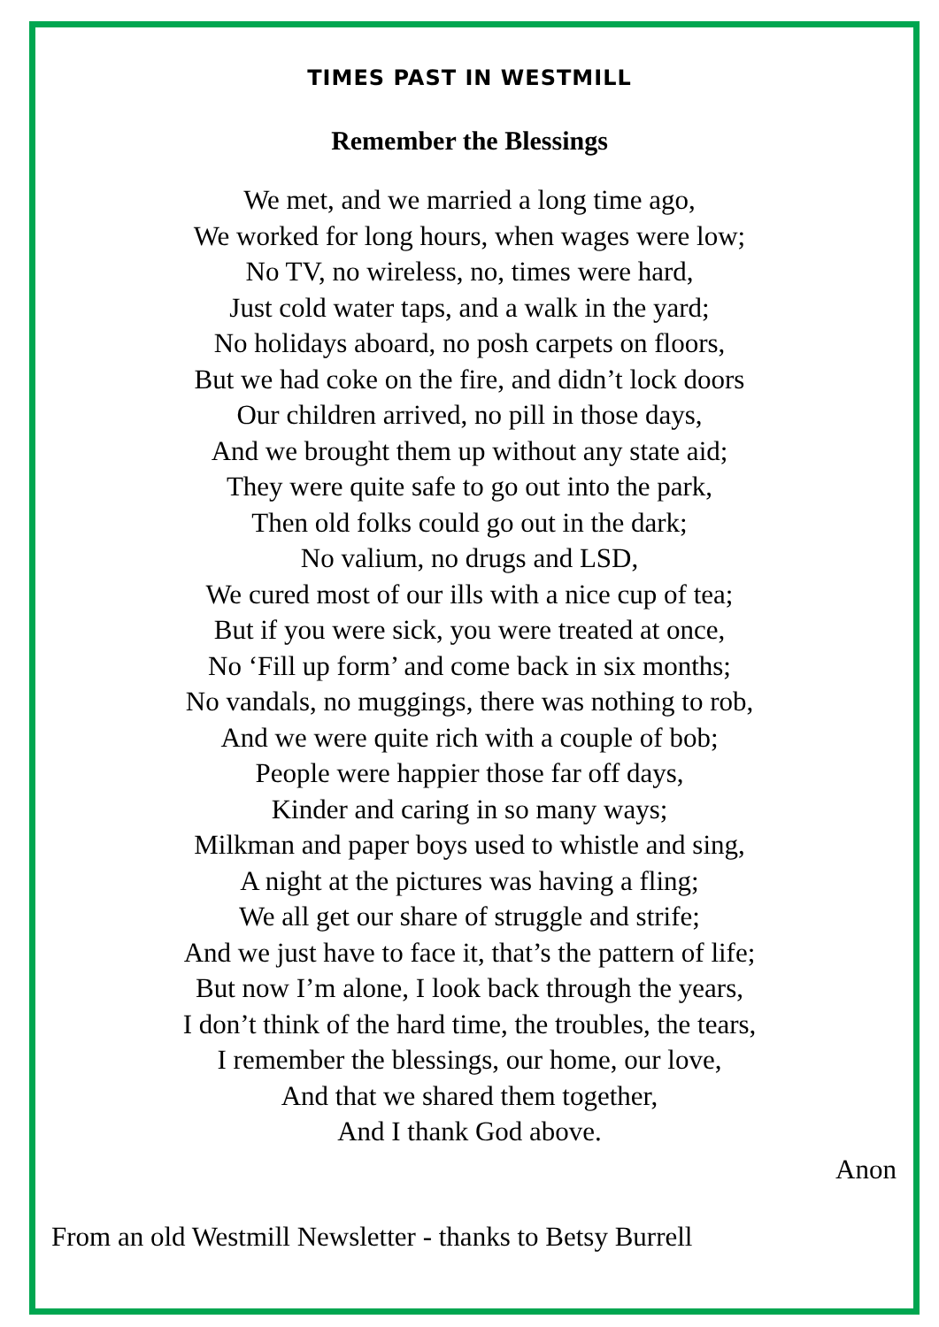TIMES PAST IN WESTMILL
Remember the Blessings
We met, and we married a long time ago,
We worked for long hours, when wages were low;
No TV, no wireless, no, times were hard,
Just cold water taps, and a walk in the yard;
No holidays aboard, no posh carpets on floors,
But we had coke on the fire, and didn’t lock doors
Our children arrived, no pill in those days,
And we brought them up without any state aid;
They were quite safe to go out into the park,
Then old folks could go out in the dark;
No valium, no drugs and LSD,
We cured most of our ills with a nice cup of tea;
But if you were sick, you were treated at once,
No ‘Fill up form’ and come back in six months;
No vandals, no muggings, there was nothing to rob,
And we were quite rich with a couple of bob;
People were happier those far off days,
Kinder and caring in so many ways;
Milkman and paper boys used to whistle and sing,
A night at the pictures was having a fling;
We all get our share of struggle and strife;
And we just have to face it, that’s the pattern of life;
But now I’m alone, I look back through the years,
I don’t think of the hard time, the troubles, the tears,
I remember the blessings, our home, our love,
And that we shared them together,
And I thank God above.
Anon
From an old Westmill Newsletter - thanks to Betsy Burrell